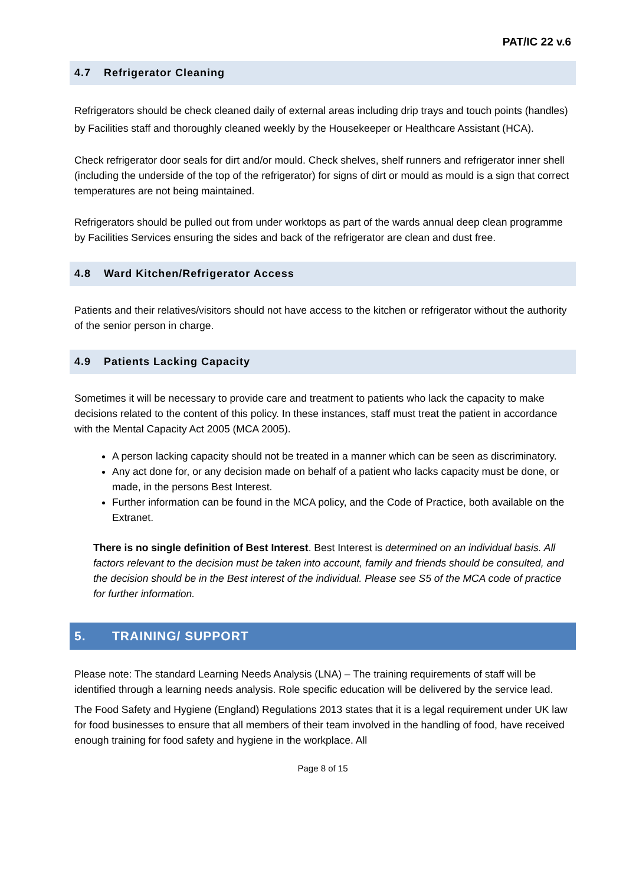PAT/IC 22 v.6
4.7 Refrigerator Cleaning
Refrigerators should be check cleaned daily of external areas including drip trays and touch points (handles) by Facilities staff and thoroughly cleaned weekly by the Housekeeper or Healthcare Assistant (HCA).
Check refrigerator door seals for dirt and/or mould. Check shelves, shelf runners and refrigerator inner shell (including the underside of the top of the refrigerator) for signs of dirt or mould as mould is a sign that correct temperatures are not being maintained.
Refrigerators should be pulled out from under worktops as part of the wards annual deep clean programme by Facilities Services ensuring the sides and back of the refrigerator are clean and dust free.
4.8 Ward Kitchen/Refrigerator Access
Patients and their relatives/visitors should not have access to the kitchen or refrigerator without the authority of the senior person in charge.
4.9 Patients Lacking Capacity
Sometimes it will be necessary to provide care and treatment to patients who lack the capacity to make decisions related to the content of this policy. In these instances, staff must treat the patient in accordance with the Mental Capacity Act 2005 (MCA 2005).
A person lacking capacity should not be treated in a manner which can be seen as discriminatory.
Any act done for, or any decision made on behalf of a patient who lacks capacity must be done, or made, in the persons Best Interest.
Further information can be found in the MCA policy, and the Code of Practice, both available on the Extranet.
There is no single definition of Best Interest. Best Interest is determined on an individual basis. All factors relevant to the decision must be taken into account, family and friends should be consulted, and the decision should be in the Best interest of the individual. Please see S5 of the MCA code of practice for further information.
5. TRAINING/ SUPPORT
Please note: The standard Learning Needs Analysis (LNA) – The training requirements of staff will be identified through a learning needs analysis. Role specific education will be delivered by the service lead.
The Food Safety and Hygiene (England) Regulations 2013 states that it is a legal requirement under UK law for food businesses to ensure that all members of their team involved in the handling of food, have received enough training for food safety and hygiene in the workplace. All
Page 8 of 15